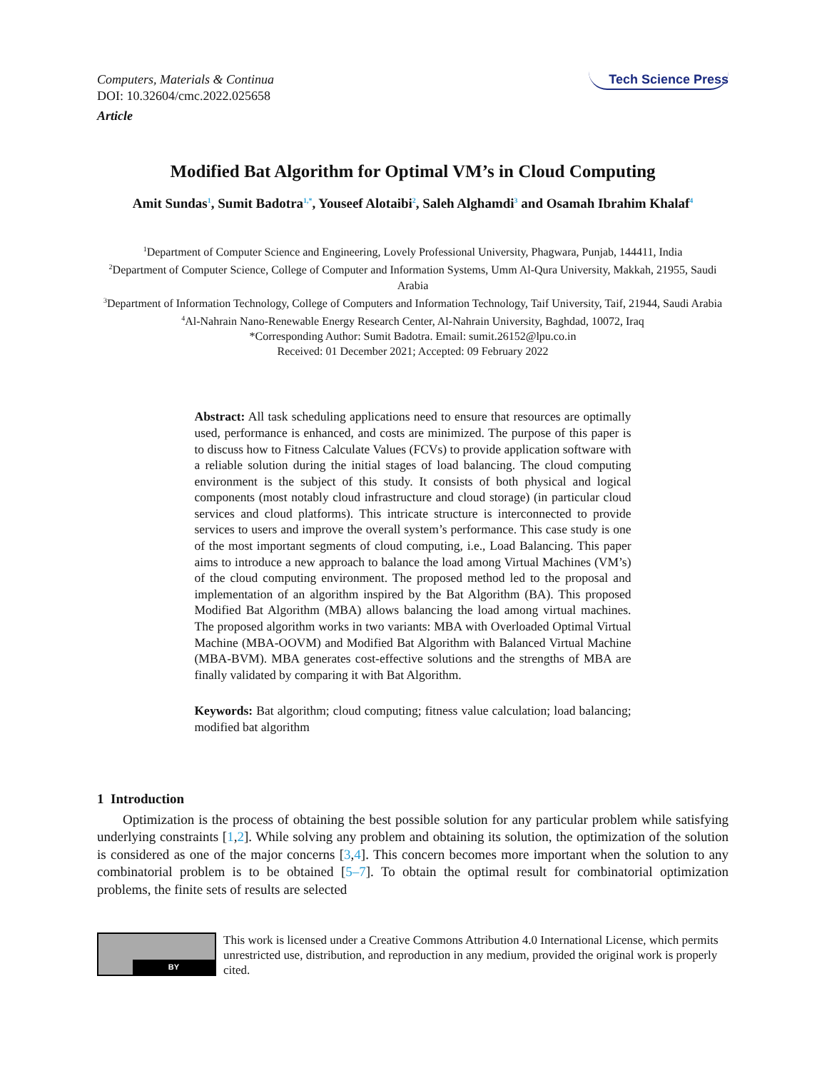Computers, Materials & Continua
DOI: 10.32604/cmc.2022.025658
Article
Tech Science Press
Modified Bat Algorithm for Optimal VM’s in Cloud Computing
Amit Sundas<sup>1</sup>, Sumit Badotra<sup>1,*</sup>, Youseef Alotaibi<sup>2</sup>, Saleh Alghamdi<sup>3</sup> and Osamah Ibrahim Khalaf<sup>4</sup>
<sup>1</sup> Department of Computer Science and Engineering, Lovely Professional University, Phagwara, Punjab, 144411, India
<sup>2</sup> Department of Computer Science, College of Computer and Information Systems, Umm Al-Qura University, Makkah, 21955, Saudi Arabia
<sup>3</sup> Department of Information Technology, College of Computers and Information Technology, Taif University, Taif, 21944, Saudi Arabia
<sup>4</sup> Al-Nahrain Nano-Renewable Energy Research Center, Al-Nahrain University, Baghdad, 10072, Iraq
*Corresponding Author: Sumit Badotra. Email: sumit.26152@lpu.co.in
Received: 01 December 2021; Accepted: 09 February 2022
Abstract: All task scheduling applications need to ensure that resources are optimally used, performance is enhanced, and costs are minimized. The purpose of this paper is to discuss how to Fitness Calculate Values (FCVs) to provide application software with a reliable solution during the initial stages of load balancing. The cloud computing environment is the subject of this study. It consists of both physical and logical components (most notably cloud infrastructure and cloud storage) (in particular cloud services and cloud platforms). This intricate structure is interconnected to provide services to users and improve the overall system’s performance. This case study is one of the most important segments of cloud computing, i.e., Load Balancing. This paper aims to introduce a new approach to balance the load among Virtual Machines (VM’s) of the cloud computing environment. The proposed method led to the proposal and implementation of an algorithm inspired by the Bat Algorithm (BA). This proposed Modified Bat Algorithm (MBA) allows balancing the load among virtual machines. The proposed algorithm works in two variants: MBA with Overloaded Optimal Virtual Machine (MBA-OOVM) and Modified Bat Algorithm with Balanced Virtual Machine (MBA-BVM). MBA generates cost-effective solutions and the strengths of MBA are finally validated by comparing it with Bat Algorithm.
Keywords: Bat algorithm; cloud computing; fitness value calculation; load balancing; modified bat algorithm
1 Introduction
Optimization is the process of obtaining the best possible solution for any particular problem while satisfying underlying constraints [1,2]. While solving any problem and obtaining its solution, the optimization of the solution is considered as one of the major concerns [3,4]. This concern becomes more important when the solution to any combinatorial problem is to be obtained [5–7]. To obtain the optimal result for combinatorial optimization problems, the finite sets of results are selected
BY
This work is licensed under a Creative Commons Attribution 4.0 International License, which permits unrestricted use, distribution, and reproduction in any medium, provided the original work is properly cited.